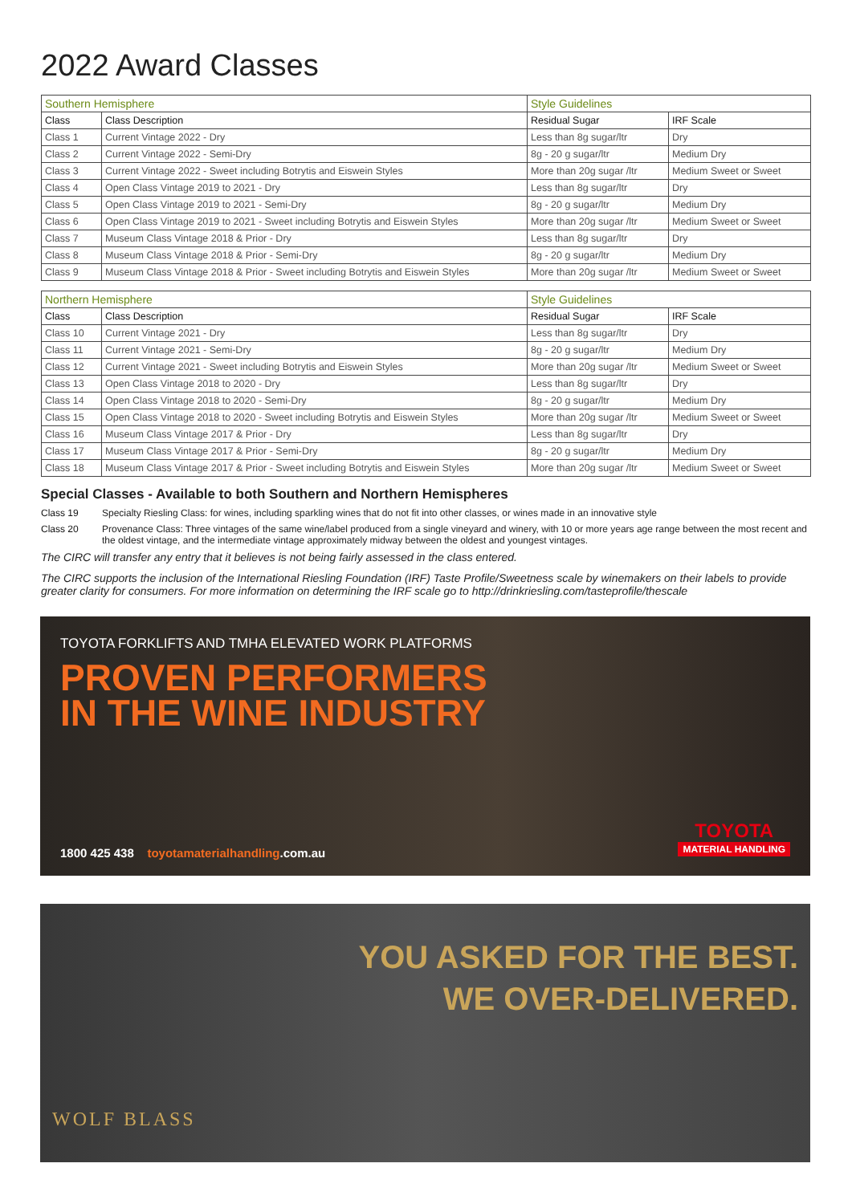2022 Award Classes
| Southern Hemisphere | | Style Guidelines | |
| Class | Class Description | Residual Sugar | IRF Scale |
| Class 1 | Current Vintage 2022 - Dry | Less than 8g sugar/ltr | Dry |
| Class 2 | Current Vintage 2022 - Semi-Dry | 8g - 20 g sugar/ltr | Medium Dry |
| Class 3 | Current Vintage 2022 - Sweet including Botrytis and Eiswein Styles | More than 20g sugar /ltr | Medium Sweet or Sweet |
| Class 4 | Open Class Vintage 2019 to 2021 - Dry | Less than 8g sugar/ltr | Dry |
| Class 5 | Open Class Vintage 2019 to 2021 - Semi-Dry | 8g - 20 g sugar/ltr | Medium Dry |
| Class 6 | Open Class Vintage 2019 to 2021 - Sweet including Botrytis and Eiswein Styles | More than 20g sugar /ltr | Medium Sweet or Sweet |
| Class 7 | Museum Class Vintage 2018 & Prior - Dry | Less than 8g sugar/ltr | Dry |
| Class 8 | Museum Class Vintage 2018 & Prior - Semi-Dry | 8g - 20 g sugar/ltr | Medium Dry |
| Class 9 | Museum Class Vintage 2018 & Prior - Sweet including Botrytis and Eiswein Styles | More than 20g sugar /ltr | Medium Sweet or Sweet |
| Northern Hemisphere | | Style Guidelines | |
| Class | Class Description | Residual Sugar | IRF Scale |
| Class 10 | Current Vintage 2021 - Dry | Less than 8g sugar/ltr | Dry |
| Class 11 | Current Vintage 2021 - Semi-Dry | 8g - 20 g sugar/ltr | Medium Dry |
| Class 12 | Current Vintage 2021 - Sweet including Botrytis and Eiswein Styles | More than 20g sugar /ltr | Medium Sweet or Sweet |
| Class 13 | Open Class Vintage 2018 to 2020 - Dry | Less than 8g sugar/ltr | Dry |
| Class 14 | Open Class Vintage 2018 to 2020 - Semi-Dry | 8g - 20 g sugar/ltr | Medium Dry |
| Class 15 | Open Class Vintage 2018 to 2020 - Sweet including Botrytis and Eiswein Styles | More than 20g sugar /ltr | Medium Sweet or Sweet |
| Class 16 | Museum Class Vintage 2017 & Prior - Dry | Less than 8g sugar/ltr | Dry |
| Class 17 | Museum Class Vintage 2017 & Prior - Semi-Dry | 8g - 20 g sugar/ltr | Medium Dry |
| Class 18 | Museum Class Vintage 2017 & Prior - Sweet including Botrytis and Eiswein Styles | More than 20g sugar /ltr | Medium Sweet or Sweet |
Special Classes - Available to both Southern and Northern Hemispheres
Class 19 Specialty Riesling Class: for wines, including sparkling wines that do not fit into other classes, or wines made in an innovative style
Class 20 Provenance Class: Three vintages of the same wine/label produced from a single vineyard and winery, with 10 or more years age range between the most recent and the oldest vintage, and the intermediate vintage approximately midway between the oldest and youngest vintages.
The CIRC will transfer any entry that it believes is not being fairly assessed in the class entered.
The CIRC supports the inclusion of the International Riesling Foundation (IRF) Taste Profile/Sweetness scale by winemakers on their labels to provide greater clarity for consumers. For more information on determining the IRF scale go to http://drinkriesling.com/tasteprofile/thescale
TOYOTA FORKLIFTS AND TMHA ELEVATED WORK PLATFORMS
PROVEN PERFORMERS
IN THE WINE INDUSTRY
1800 425 438 toyotamaterialhandling.com.au
TOYOTA
MATERIAL HANDLING
YOU ASKED FOR THE BEST.
WE OVER-DELIVERED.
WOLF BLASS